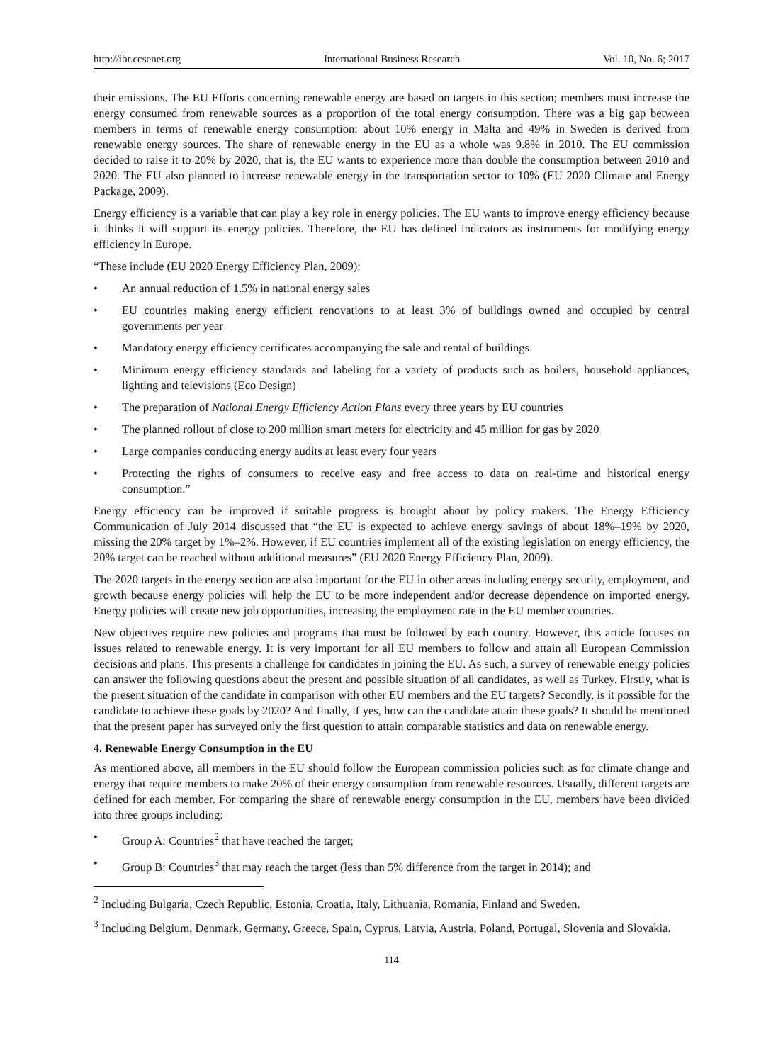http://ibr.ccsenet.org International Business Research Vol. 10, No. 6; 2017
their emissions. The EU Efforts concerning renewable energy are based on targets in this section; members must increase the energy consumed from renewable sources as a proportion of the total energy consumption. There was a big gap between members in terms of renewable energy consumption: about 10% energy in Malta and 49% in Sweden is derived from renewable energy sources. The share of renewable energy in the EU as a whole was 9.8% in 2010. The EU commission decided to raise it to 20% by 2020, that is, the EU wants to experience more than double the consumption between 2010 and 2020. The EU also planned to increase renewable energy in the transportation sector to 10% (EU 2020 Climate and Energy Package, 2009).
Energy efficiency is a variable that can play a key role in energy policies. The EU wants to improve energy efficiency because it thinks it will support its energy policies. Therefore, the EU has defined indicators as instruments for modifying energy efficiency in Europe.
“These include (EU 2020 Energy Efficiency Plan, 2009):
An annual reduction of 1.5% in national energy sales
EU countries making energy efficient renovations to at least 3% of buildings owned and occupied by central governments per year
Mandatory energy efficiency certificates accompanying the sale and rental of buildings
Minimum energy efficiency standards and labeling for a variety of products such as boilers, household appliances, lighting and televisions (Eco Design)
The preparation of National Energy Efficiency Action Plans every three years by EU countries
The planned rollout of close to 200 million smart meters for electricity and 45 million for gas by 2020
Large companies conducting energy audits at least every four years
Protecting the rights of consumers to receive easy and free access to data on real-time and historical energy consumption.”
Energy efficiency can be improved if suitable progress is brought about by policy makers. The Energy Efficiency Communication of July 2014 discussed that “the EU is expected to achieve energy savings of about 18%–19% by 2020, missing the 20% target by 1%–2%. However, if EU countries implement all of the existing legislation on energy efficiency, the 20% target can be reached without additional measures” (EU 2020 Energy Efficiency Plan, 2009).
The 2020 targets in the energy section are also important for the EU in other areas including energy security, employment, and growth because energy policies will help the EU to be more independent and/or decrease dependence on imported energy. Energy policies will create new job opportunities, increasing the employment rate in the EU member countries.
New objectives require new policies and programs that must be followed by each country. However, this article focuses on issues related to renewable energy. It is very important for all EU members to follow and attain all European Commission decisions and plans. This presents a challenge for candidates in joining the EU. As such, a survey of renewable energy policies can answer the following questions about the present and possible situation of all candidates, as well as Turkey. Firstly, what is the present situation of the candidate in comparison with other EU members and the EU targets? Secondly, is it possible for the candidate to achieve these goals by 2020? And finally, if yes, how can the candidate attain these goals? It should be mentioned that the present paper has surveyed only the first question to attain comparable statistics and data on renewable energy.
4. Renewable Energy Consumption in the EU
As mentioned above, all members in the EU should follow the European commission policies such as for climate change and energy that require members to make 20% of their energy consumption from renewable resources. Usually, different targets are defined for each member. For comparing the share of renewable energy consumption in the EU, members have been divided into three groups including:
Group A: Countries<sup>2</sup> that have reached the target;
Group B: Countries<sup>3</sup> that may reach the target (less than 5% difference from the target in 2014); and
<sup>2</sup> Including Bulgaria, Czech Republic, Estonia, Croatia, Italy, Lithuania, Romania, Finland and Sweden.
<sup>3</sup> Including Belgium, Denmark, Germany, Greece, Spain, Cyprus, Latvia, Austria, Poland, Portugal, Slovenia and Slovakia.
114